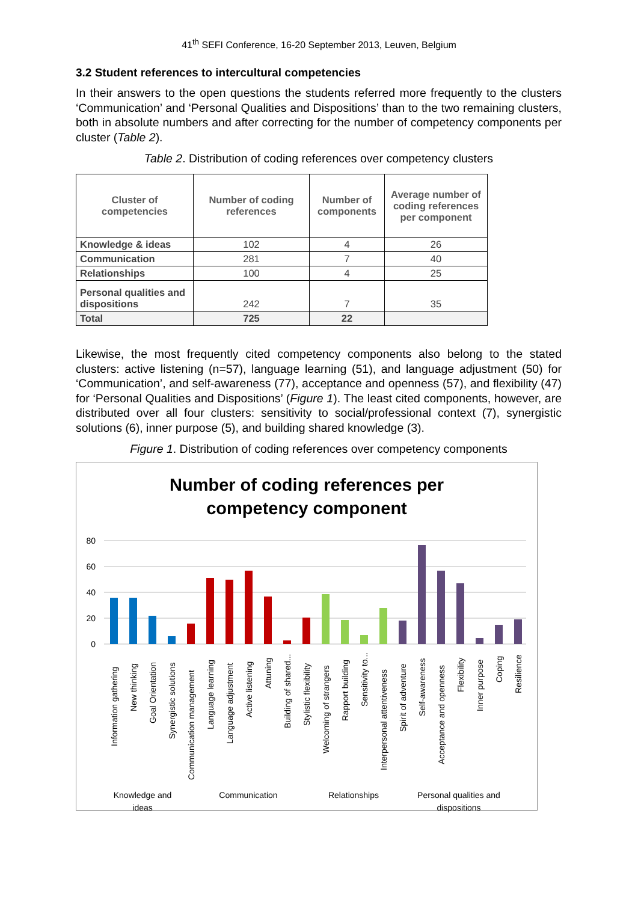41<sup>th</sup> SEFI Conference, 16-20 September 2013, Leuven, Belgium
3.2 Student references to intercultural competencies
In their answers to the open questions the students referred more frequently to the clusters ‘Communication’ and ‘Personal Qualities and Dispositions’ than to the two remaining clusters, both in absolute numbers and after correcting for the number of competency components per cluster (Table 2).
Table 2. Distribution of coding references over competency clusters
| Cluster of competencies | Number of coding references | Number of components | Average number of coding references per component |
| --- | --- | --- | --- |
| Knowledge & ideas | 102 | 4 | 26 |
| Communication | 281 | 7 | 40 |
| Relationships | 100 | 4 | 25 |
| Personal qualities and dispositions | 242 | 7 | 35 |
| Total | 725 | 22 | |
Likewise, the most frequently cited competency components also belong to the stated clusters: active listening (n=57), language learning (51), and language adjustment (50) for ‘Communication’, and self-awareness (77), acceptance and openness (57), and flexibility (47) for ‘Personal Qualities and Dispositions’ (Figure 1). The least cited components, however, are distributed over all four clusters: sensitivity to social/professional context (7), synergistic solutions (6), inner purpose (5), and building shared knowledge (3).
Figure 1. Distribution of coding references over competency components
Number of coding references per
competency component
80
60
40
20
0
Information gathering
New thinking
Goal Orientation
Synergistic solutions
Communication management
Language learning
Language adjustment
Active listening
Attuning
Building of shared...
Stylistic flexibility
Welcoming of strangers
Rapport building
Sensitivity to...
Interpersonal attentiveness
Spirit of adventure
Self-awareness
Acceptance and openness
Flexibility
Inner purpose
Coping
Resilience
Knowledge and
ideas
Communication
Relationships
Personal qualities and
dispositions